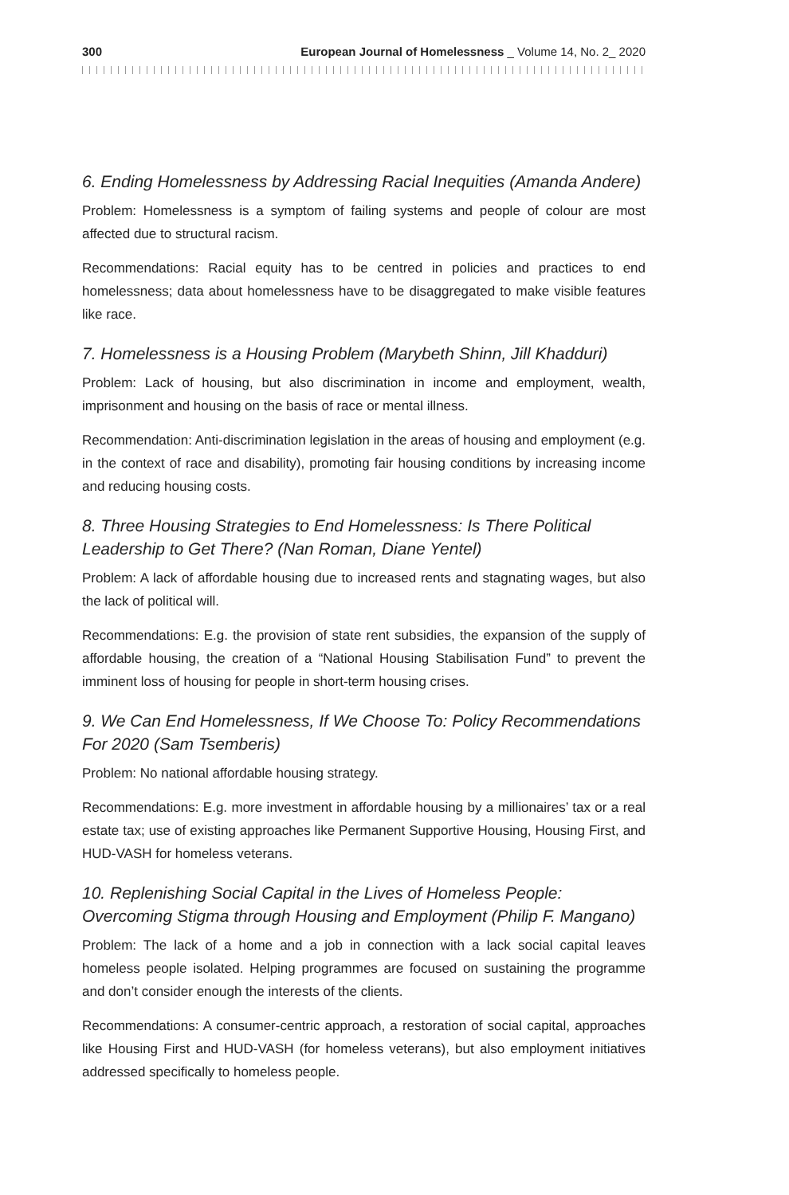300 European Journal of Homelessness _ Volume 14, No. 2_ 2020
6. Ending Homelessness by Addressing Racial Inequities (Amanda Andere)
Problem: Homelessness is a symptom of failing systems and people of colour are most affected due to structural racism.
Recommendations: Racial equity has to be centred in policies and practices to end homelessness; data about homelessness have to be disaggregated to make visible features like race.
7. Homelessness is a Housing Problem (Marybeth Shinn, Jill Khadduri)
Problem: Lack of housing, but also discrimination in income and employment, wealth, imprisonment and housing on the basis of race or mental illness.
Recommendation: Anti-discrimination legislation in the areas of housing and employment (e.g. in the context of race and disability), promoting fair housing conditions by increasing income and reducing housing costs.
8. Three Housing Strategies to End Homelessness: Is There Political Leadership to Get There? (Nan Roman, Diane Yentel)
Problem: A lack of affordable housing due to increased rents and stagnating wages, but also the lack of political will.
Recommendations: E.g. the provision of state rent subsidies, the expansion of the supply of affordable housing, the creation of a “National Housing Stabilisation Fund” to prevent the imminent loss of housing for people in short-term housing crises.
9. We Can End Homelessness, If We Choose To: Policy Recommendations For 2020 (Sam Tsemberis)
Problem: No national affordable housing strategy.
Recommendations: E.g. more investment in affordable housing by a millionaires’ tax or a real estate tax; use of existing approaches like Permanent Supportive Housing, Housing First, and HUD-VASH for homeless veterans.
10. Replenishing Social Capital in the Lives of Homeless People: Overcoming Stigma through Housing and Employment (Philip F. Mangano)
Problem: The lack of a home and a job in connection with a lack social capital leaves homeless people isolated. Helping programmes are focused on sustaining the programme and don’t consider enough the interests of the clients.
Recommendations: A consumer-centric approach, a restoration of social capital, approaches like Housing First and HUD-VASH (for homeless veterans), but also employment initiatives addressed specifically to homeless people.